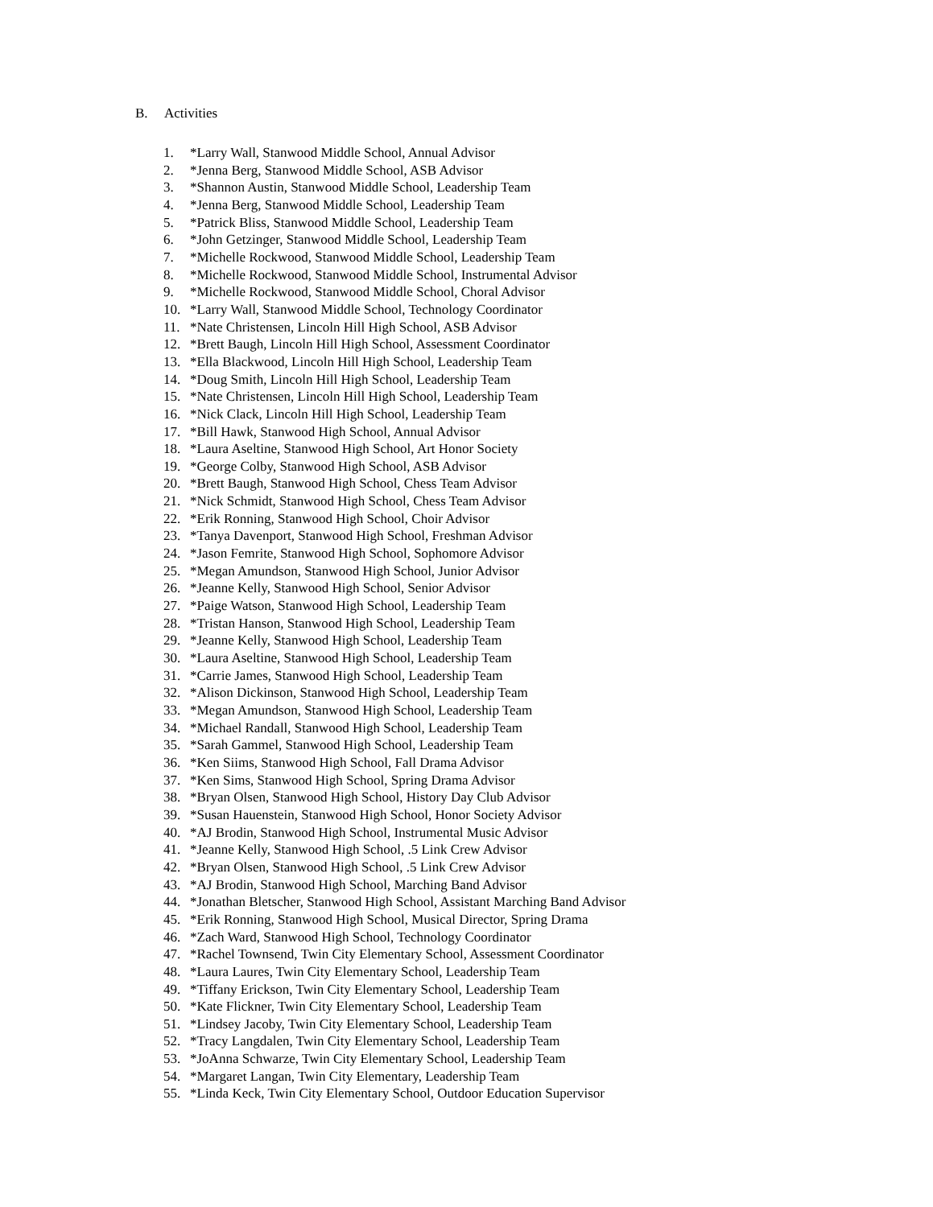B. Activities
1. *Larry Wall, Stanwood Middle School, Annual Advisor
2. *Jenna Berg, Stanwood Middle School, ASB Advisor
3. *Shannon Austin, Stanwood Middle School, Leadership Team
4. *Jenna Berg, Stanwood Middle School, Leadership Team
5. *Patrick Bliss, Stanwood Middle School, Leadership Team
6. *John Getzinger, Stanwood Middle School, Leadership Team
7. *Michelle Rockwood, Stanwood Middle School, Leadership Team
8. *Michelle Rockwood, Stanwood Middle School, Instrumental Advisor
9. *Michelle Rockwood, Stanwood Middle School, Choral Advisor
10. *Larry Wall, Stanwood Middle School, Technology Coordinator
11. *Nate Christensen, Lincoln Hill High School, ASB Advisor
12. *Brett Baugh, Lincoln Hill High School, Assessment Coordinator
13. *Ella Blackwood, Lincoln Hill High School, Leadership Team
14. *Doug Smith, Lincoln Hill High School, Leadership Team
15. *Nate Christensen, Lincoln Hill High School, Leadership Team
16. *Nick Clack, Lincoln Hill High School, Leadership Team
17. *Bill Hawk, Stanwood High School, Annual Advisor
18. *Laura Aseltine, Stanwood High School, Art Honor Society
19. *George Colby, Stanwood High School, ASB Advisor
20. *Brett Baugh, Stanwood High School, Chess Team Advisor
21. *Nick Schmidt, Stanwood High School, Chess Team Advisor
22. *Erik Ronning, Stanwood High School, Choir Advisor
23. *Tanya Davenport, Stanwood High School, Freshman Advisor
24. *Jason Femrite, Stanwood High School, Sophomore Advisor
25. *Megan Amundson, Stanwood High School, Junior Advisor
26. *Jeanne Kelly, Stanwood High School, Senior Advisor
27. *Paige Watson, Stanwood High School, Leadership Team
28. *Tristan Hanson, Stanwood High School, Leadership Team
29. *Jeanne Kelly, Stanwood High School, Leadership Team
30. *Laura Aseltine, Stanwood High School, Leadership Team
31. *Carrie James, Stanwood High School, Leadership Team
32. *Alison Dickinson, Stanwood High School, Leadership Team
33. *Megan Amundson, Stanwood High School, Leadership Team
34. *Michael Randall, Stanwood High School, Leadership Team
35. *Sarah Gammel, Stanwood High School, Leadership Team
36. *Ken Siims, Stanwood High School, Fall Drama Advisor
37. *Ken Sims, Stanwood High School, Spring Drama Advisor
38. *Bryan Olsen, Stanwood High School, History Day Club Advisor
39. *Susan Hauenstein, Stanwood High School, Honor Society Advisor
40. *AJ Brodin, Stanwood High School, Instrumental Music Advisor
41. *Jeanne Kelly, Stanwood High School, .5 Link Crew Advisor
42. *Bryan Olsen, Stanwood High School, .5 Link Crew Advisor
43. *AJ Brodin, Stanwood High School, Marching Band Advisor
44. *Jonathan Bletscher, Stanwood High School, Assistant Marching Band Advisor
45. *Erik Ronning, Stanwood High School, Musical Director, Spring Drama
46. *Zach Ward, Stanwood High School, Technology Coordinator
47. *Rachel Townsend, Twin City Elementary School, Assessment Coordinator
48. *Laura Laures, Twin City Elementary School, Leadership Team
49. *Tiffany Erickson, Twin City Elementary School, Leadership Team
50. *Kate Flickner, Twin City Elementary School, Leadership Team
51. *Lindsey Jacoby, Twin City Elementary School, Leadership Team
52. *Tracy Langdalen, Twin City Elementary School, Leadership Team
53. *JoAnna Schwarze, Twin City Elementary School, Leadership Team
54. *Margaret Langan, Twin City Elementary, Leadership Team
55. *Linda Keck, Twin City Elementary School, Outdoor Education Supervisor